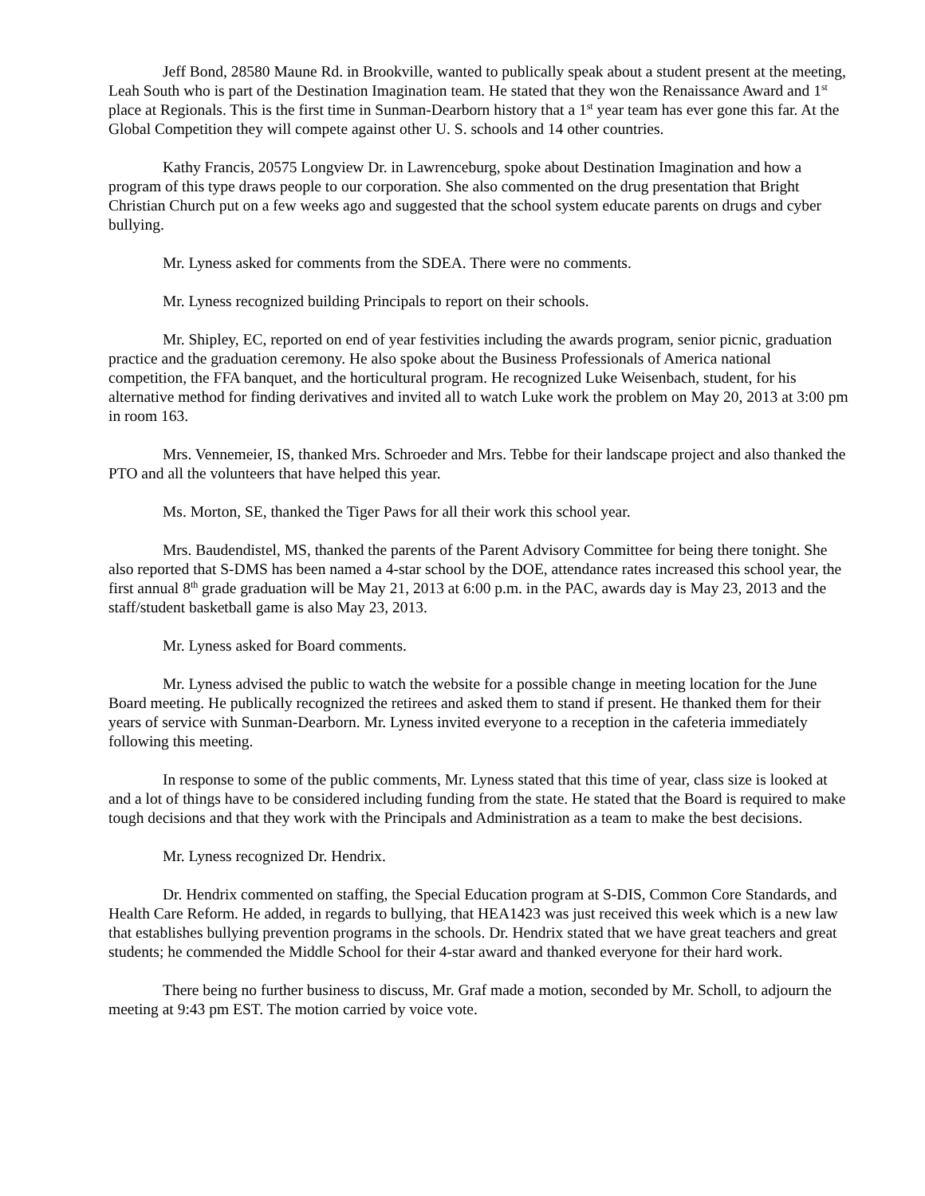Jeff Bond, 28580 Maune Rd. in Brookville, wanted to publically speak about a student present at the meeting, Leah South who is part of the Destination Imagination team. He stated that they won the Renaissance Award and 1<sup>st</sup> place at Regionals. This is the first time in Sunman-Dearborn history that a 1<sup>st</sup> year team has ever gone this far. At the Global Competition they will compete against other U. S. schools and 14 other countries.
Kathy Francis, 20575 Longview Dr. in Lawrenceburg, spoke about Destination Imagination and how a program of this type draws people to our corporation. She also commented on the drug presentation that Bright Christian Church put on a few weeks ago and suggested that the school system educate parents on drugs and cyber bullying.
Mr. Lyness asked for comments from the SDEA. There were no comments.
Mr. Lyness recognized building Principals to report on their schools.
Mr. Shipley, EC, reported on end of year festivities including the awards program, senior picnic, graduation practice and the graduation ceremony. He also spoke about the Business Professionals of America national competition, the FFA banquet, and the horticultural program. He recognized Luke Weisenbach, student, for his alternative method for finding derivatives and invited all to watch Luke work the problem on May 20, 2013 at 3:00 pm in room 163.
Mrs. Vennemeier, IS, thanked Mrs. Schroeder and Mrs. Tebbe for their landscape project and also thanked the PTO and all the volunteers that have helped this year.
Ms. Morton, SE, thanked the Tiger Paws for all their work this school year.
Mrs. Baudendistel, MS, thanked the parents of the Parent Advisory Committee for being there tonight. She also reported that S-DMS has been named a 4-star school by the DOE, attendance rates increased this school year, the first annual 8<sup>th</sup> grade graduation will be May 21, 2013 at 6:00 p.m. in the PAC, awards day is May 23, 2013 and the staff/student basketball game is also May 23, 2013.
Mr. Lyness asked for Board comments.
Mr. Lyness advised the public to watch the website for a possible change in meeting location for the June Board meeting. He publically recognized the retirees and asked them to stand if present. He thanked them for their years of service with Sunman-Dearborn. Mr. Lyness invited everyone to a reception in the cafeteria immediately following this meeting.
In response to some of the public comments, Mr. Lyness stated that this time of year, class size is looked at and a lot of things have to be considered including funding from the state. He stated that the Board is required to make tough decisions and that they work with the Principals and Administration as a team to make the best decisions.
Mr. Lyness recognized Dr. Hendrix.
Dr. Hendrix commented on staffing, the Special Education program at S-DIS, Common Core Standards, and Health Care Reform. He added, in regards to bullying, that HEA1423 was just received this week which is a new law that establishes bullying prevention programs in the schools. Dr. Hendrix stated that we have great teachers and great students; he commended the Middle School for their 4-star award and thanked everyone for their hard work.
There being no further business to discuss, Mr. Graf made a motion, seconded by Mr. Scholl, to adjourn the meeting at 9:43 pm EST. The motion carried by voice vote.